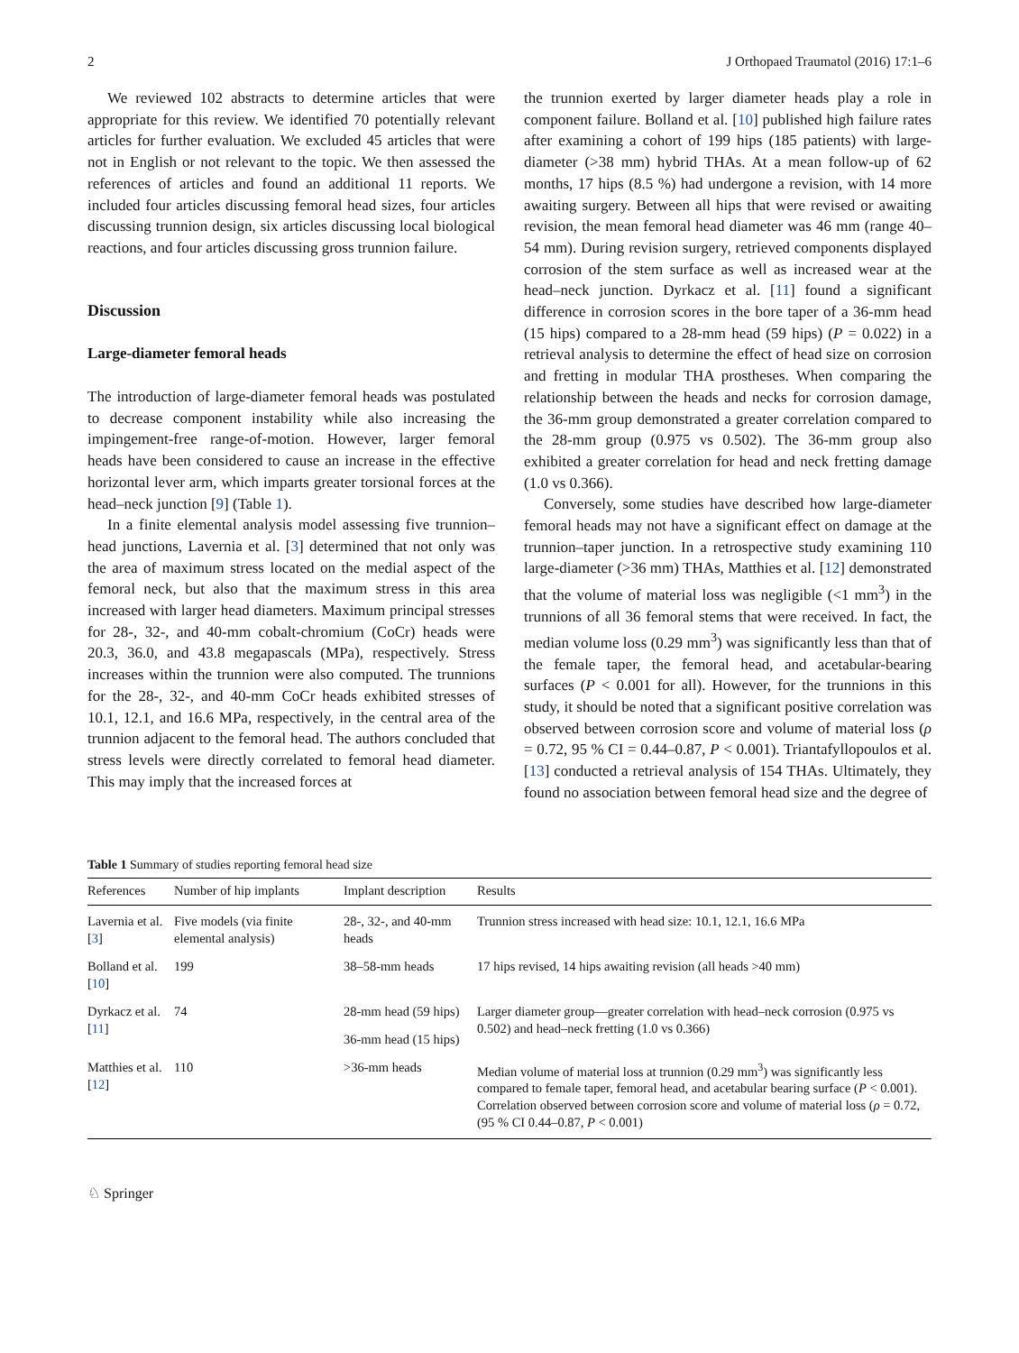2 J Orthopaed Traumatol (2016) 17:1–6
We reviewed 102 abstracts to determine articles that were appropriate for this review. We identified 70 potentially relevant articles for further evaluation. We excluded 45 articles that were not in English or not relevant to the topic. We then assessed the references of articles and found an additional 11 reports. We included four articles discussing femoral head sizes, four articles discussing trunnion design, six articles discussing local biological reactions, and four articles discussing gross trunnion failure.
Discussion
Large-diameter femoral heads
The introduction of large-diameter femoral heads was postulated to decrease component instability while also increasing the impingement-free range-of-motion. However, larger femoral heads have been considered to cause an increase in the effective horizontal lever arm, which imparts greater torsional forces at the head–neck junction [9] (Table 1).
In a finite elemental analysis model assessing five trunnion–head junctions, Lavernia et al. [3] determined that not only was the area of maximum stress located on the medial aspect of the femoral neck, but also that the maximum stress in this area increased with larger head diameters. Maximum principal stresses for 28-, 32-, and 40-mm cobalt-chromium (CoCr) heads were 20.3, 36.0, and 43.8 megapascals (MPa), respectively. Stress increases within the trunnion were also computed. The trunnions for the 28-, 32-, and 40-mm CoCr heads exhibited stresses of 10.1, 12.1, and 16.6 MPa, respectively, in the central area of the trunnion adjacent to the femoral head. The authors concluded that stress levels were directly correlated to femoral head diameter. This may imply that the increased forces at
the trunnion exerted by larger diameter heads play a role in component failure. Bolland et al. [10] published high failure rates after examining a cohort of 199 hips (185 patients) with large-diameter (>38 mm) hybrid THAs. At a mean follow-up of 62 months, 17 hips (8.5 %) had undergone a revision, with 14 more awaiting surgery. Between all hips that were revised or awaiting revision, the mean femoral head diameter was 46 mm (range 40–54 mm). During revision surgery, retrieved components displayed corrosion of the stem surface as well as increased wear at the head–neck junction. Dyrkacz et al. [11] found a significant difference in corrosion scores in the bore taper of a 36-mm head (15 hips) compared to a 28-mm head (59 hips) (P = 0.022) in a retrieval analysis to determine the effect of head size on corrosion and fretting in modular THA prostheses. When comparing the relationship between the heads and necks for corrosion damage, the 36-mm group demonstrated a greater correlation compared to the 28-mm group (0.975 vs 0.502). The 36-mm group also exhibited a greater correlation for head and neck fretting damage (1.0 vs 0.366).
Conversely, some studies have described how large-diameter femoral heads may not have a significant effect on damage at the trunnion–taper junction. In a retrospective study examining 110 large-diameter (>36 mm) THAs, Matthies et al. [12] demonstrated that the volume of material loss was negligible (<1 mm<sup>3</sup>) in the trunnions of all 36 femoral stems that were received. In fact, the median volume loss (0.29 mm<sup>3</sup>) was significantly less than that of the female taper, the femoral head, and acetabular-bearing surfaces (P < 0.001 for all). However, for the trunnions in this study, it should be noted that a significant positive correlation was observed between corrosion score and volume of material loss (ρ = 0.72, 95 % CI = 0.44–0.87, P < 0.001). Triantafyllopoulos et al. [13] conducted a retrieval analysis of 154 THAs. Ultimately, they found no association between femoral head size and the degree of
Table 1 Summary of studies reporting femoral head size
| References | Number of hip implants | Implant description | Results |
| --- | --- | --- | --- |
| Lavernia et al. [ 3 ] | Five models (via finite elemental analysis) | 28-, 32-, and 40-mm heads | Trunnion stress increased with head size: 10.1, 12.1, 16.6 MPa |
| Bolland et al. [ 10 ] | 199 | 38–58-mm heads | 17 hips revised, 14 hips awaiting revision (all heads >40 mm) |
| Dyrkacz et al. [ 11 ] | 74 | 28-mm head (59 hips) | Larger diameter group—greater correlation with head–neck corrosion (0.975 vs 0.502) and head–neck fretting (1.0 vs 0.366) |
| | | 36-mm head (15 hips) | |
| Matthies et al. [ 12 ] | 110 | >36-mm heads | Median volume of material loss at trunnion (0.29 mm<sup>3</sup>) was significantly less compared to female taper, femoral head, and acetabular bearing surface ( P < 0.001). Correlation observed between corrosion score and volume of material loss ( ρ = 0.72, (95 % CI 0.44–0.87, P < 0.001) |
♘ Springer